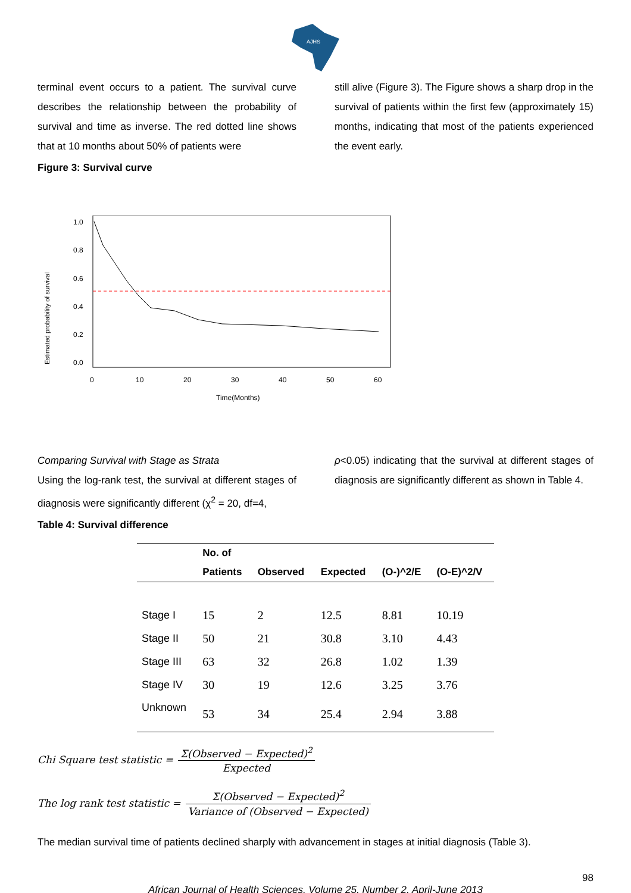AJHS
terminal event occurs to a patient. The survival curve describes the relationship between the probability of survival and time as inverse. The red dotted line shows that at 10 months about 50% of patients were
still alive (Figure 3). The Figure shows a sharp drop in the survival of patients within the first few (approximately 15) months, indicating that most of the patients experienced the event early.
Figure 3: Survival curve
Estimated probability of survival
1.0
0.8
0.6
0.4
0.2
0.0
0
10
20
30
40
50
60
Time(Months)
Comparing Survival with Stage as Strata
Using the log-rank test, the survival at different stages of diagnosis were significantly different (χ<sup>2</sup> = 20, df=4,
ρ<0.05) indicating that the survival at different stages of diagnosis are significantly different as shown in Table 4.
Table 4: Survival difference
| | No. of | | | | |
| --- | --- | --- | --- | --- | --- |
| | Patients | Observed | Expected | (O-)^2/E | (O-E)^2/V |
| Stage I | 15 | 2 | 12.5 | 8.81 | 10.19 |
| Stage II | 50 | 21 | 30.8 | 3.10 | 4.43 |
| Stage III | 63 | 32 | 26.8 | 1.02 | 1.39 |
| Stage IV | 30 | 19 | 12.6 | 3.25 | 3.76 |
| Unknown | 53 | 34 | 25.4 | 2.94 | 3.88 |
Chi Square test statistic = Σ(Observed − Expected)<sup>2</sup> Expected
The log rank test statistic = Σ(Observed − Expected)<sup>2</sup> Variance of (Observed − Expected)
The median survival time of patients declined sharply with advancement in stages at initial diagnosis (Table 3).
98
African Journal of Health Sciences, Volume 25, Number 2, April-June 2013